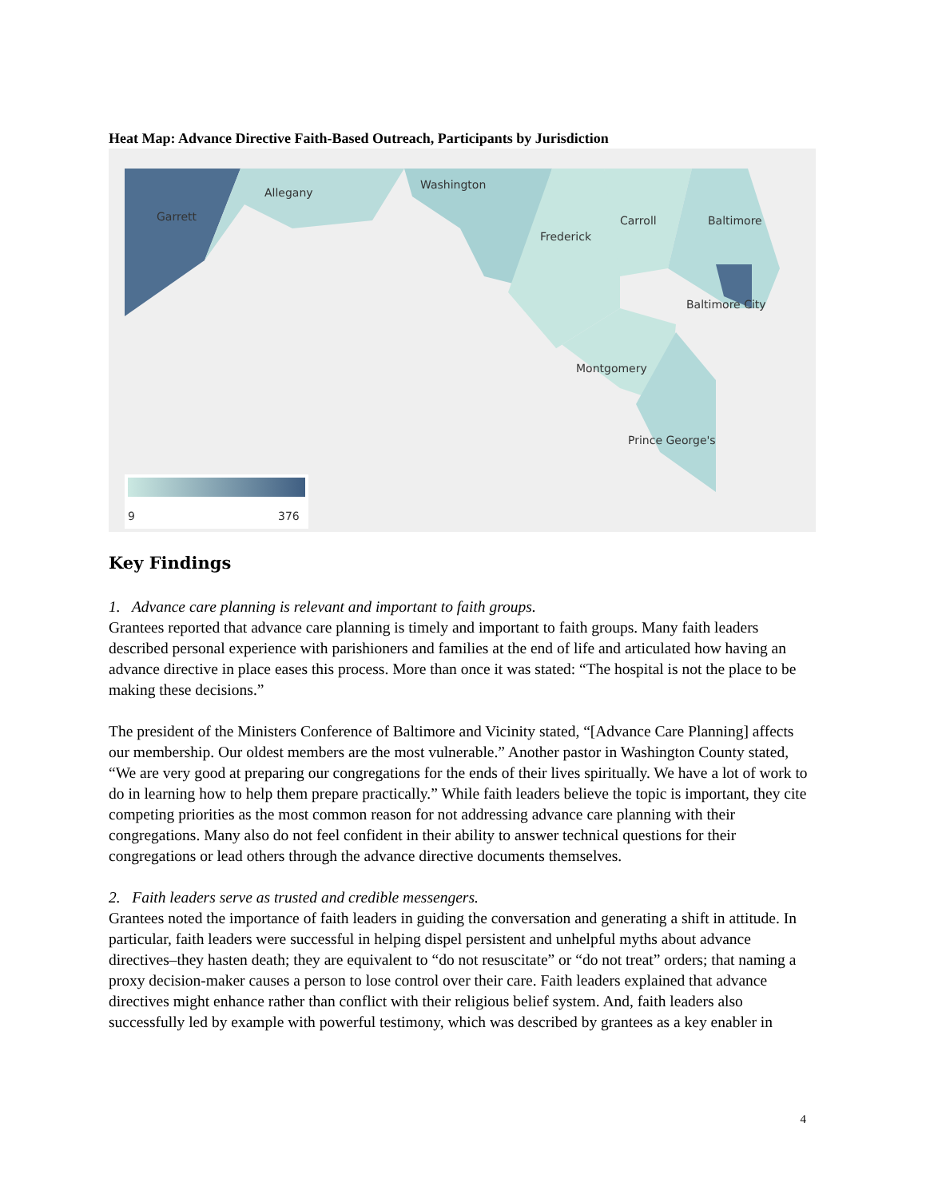Heat Map: Advance Directive Faith-Based Outreach, Participants by Jurisdiction
Garrett
Allegany
Washington
Frederick
Carroll
Baltimore
Baltimore City
Montgomery
Prince George's
9
376
Key Findings
1. Advance care planning is relevant and important to faith groups.
Grantees reported that advance care planning is timely and important to faith groups. Many faith leaders described personal experience with parishioners and families at the end of life and articulated how having an advance directive in place eases this process. More than once it was stated: “The hospital is not the place to be making these decisions.”
The president of the Ministers Conference of Baltimore and Vicinity stated, “[Advance Care Planning] affects our membership. Our oldest members are the most vulnerable.” Another pastor in Washington County stated, “We are very good at preparing our congregations for the ends of their lives spiritually. We have a lot of work to do in learning how to help them prepare practically.” While faith leaders believe the topic is important, they cite competing priorities as the most common reason for not addressing advance care planning with their congregations. Many also do not feel confident in their ability to answer technical questions for their congregations or lead others through the advance directive documents themselves.
2. Faith leaders serve as trusted and credible messengers.
Grantees noted the importance of faith leaders in guiding the conversation and generating a shift in attitude. In particular, faith leaders were successful in helping dispel persistent and unhelpful myths about advance directives–they hasten death; they are equivalent to “do not resuscitate” or “do not treat” orders; that naming a proxy decision-maker causes a person to lose control over their care. Faith leaders explained that advance directives might enhance rather than conflict with their religious belief system. And, faith leaders also successfully led by example with powerful testimony, which was described by grantees as a key enabler in
4